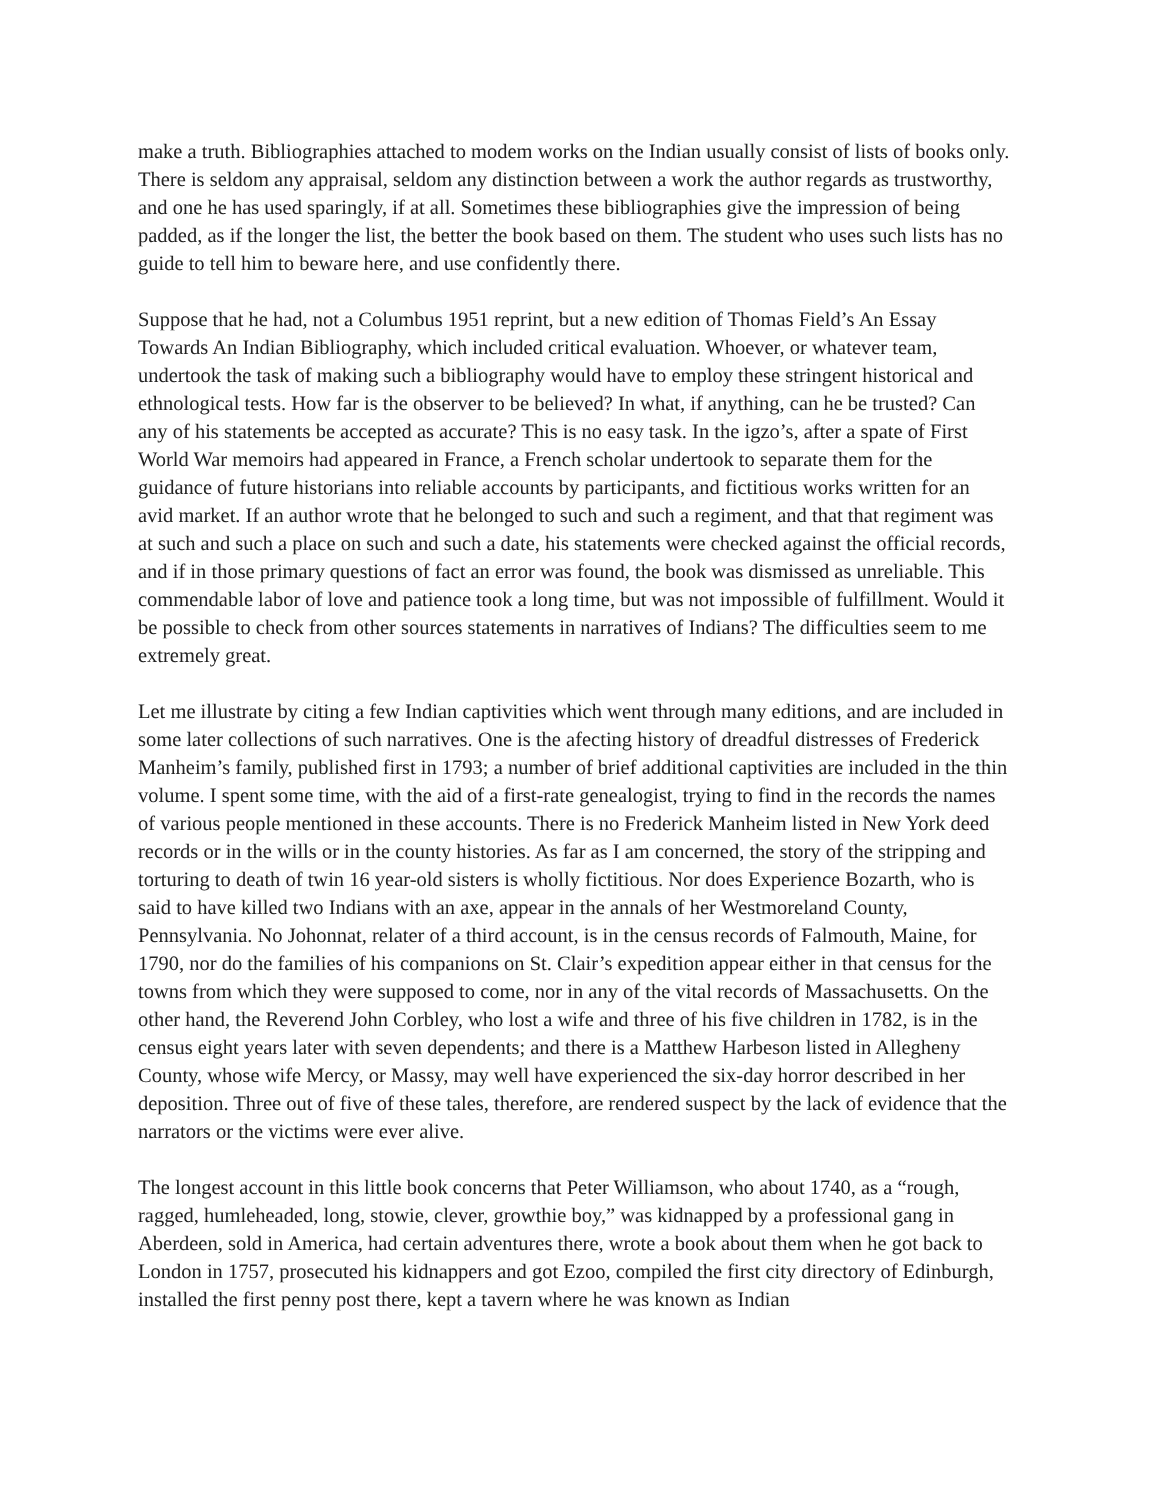make a truth. Bibliographies attached to modem works on the Indian usually consist of lists of books only. There is seldom any appraisal, seldom any distinction between a work the author regards as trustworthy, and one he has used sparingly, if at all. Sometimes these bibliographies give the impression of being padded, as if the longer the list, the better the book based on them. The student who uses such lists has no guide to tell him to beware here, and use confidently there.
Suppose that he had, not a Columbus 1951 reprint, but a new edition of Thomas Field’s An Essay Towards An Indian Bibliography, which included critical evaluation. Whoever, or whatever team, undertook the task of making such a bibliography would have to employ these stringent historical and ethnological tests. How far is the observer to be believed? In what, if anything, can he be trusted? Can any of his statements be accepted as accurate? This is no easy task. In the igzo’s, after a spate of First World War memoirs had appeared in France, a French scholar undertook to separate them for the guidance of future historians into reliable accounts by participants, and fictitious works written for an avid market. If an author wrote that he belonged to such and such a regiment, and that that regiment was at such and such a place on such and such a date, his statements were checked against the official records, and if in those primary questions of fact an error was found, the book was dismissed as unreliable. This commendable labor of love and patience took a long time, but was not impossible of fulfillment. Would it be possible to check from other sources statements in narratives of Indians? The difficulties seem to me extremely great.
Let me illustrate by citing a few Indian captivities which went through many editions, and are included in some later collections of such narratives. One is the afecting history of dreadful distresses of Frederick Manheim’s family, published first in 1793; a number of brief additional captivities are included in the thin volume. I spent some time, with the aid of a first-rate genealogist, trying to find in the records the names of various people mentioned in these accounts. There is no Frederick Manheim listed in New York deed records or in the wills or in the county histories. As far as I am concerned, the story of the stripping and torturing to death of twin 16 year-old sisters is wholly fictitious. Nor does Experience Bozarth, who is said to have killed two Indians with an axe, appear in the annals of her Westmoreland County, Pennsylvania. No Johonnat, relater of a third account, is in the census records of Falmouth, Maine, for 1790, nor do the families of his companions on St. Clair’s expedition appear either in that census for the towns from which they were supposed to come, nor in any of the vital records of Massachusetts. On the other hand, the Reverend John Corbley, who lost a wife and three of his five children in 1782, is in the census eight years later with seven dependents; and there is a Matthew Harbeson listed in Allegheny County, whose wife Mercy, or Massy, may well have experienced the six-day horror described in her deposition. Three out of five of these tales, therefore, are rendered suspect by the lack of evidence that the narrators or the victims were ever alive.
The longest account in this little book concerns that Peter Williamson, who about 1740, as a “rough, ragged, humleheaded, long, stowie, clever, growthie boy,” was kidnapped by a professional gang in Aberdeen, sold in America, had certain adventures there, wrote a book about them when he got back to London in 1757, prosecuted his kidnappers and got Ezoo, compiled the first city directory of Edinburgh, installed the first penny post there, kept a tavern where he was known as Indian